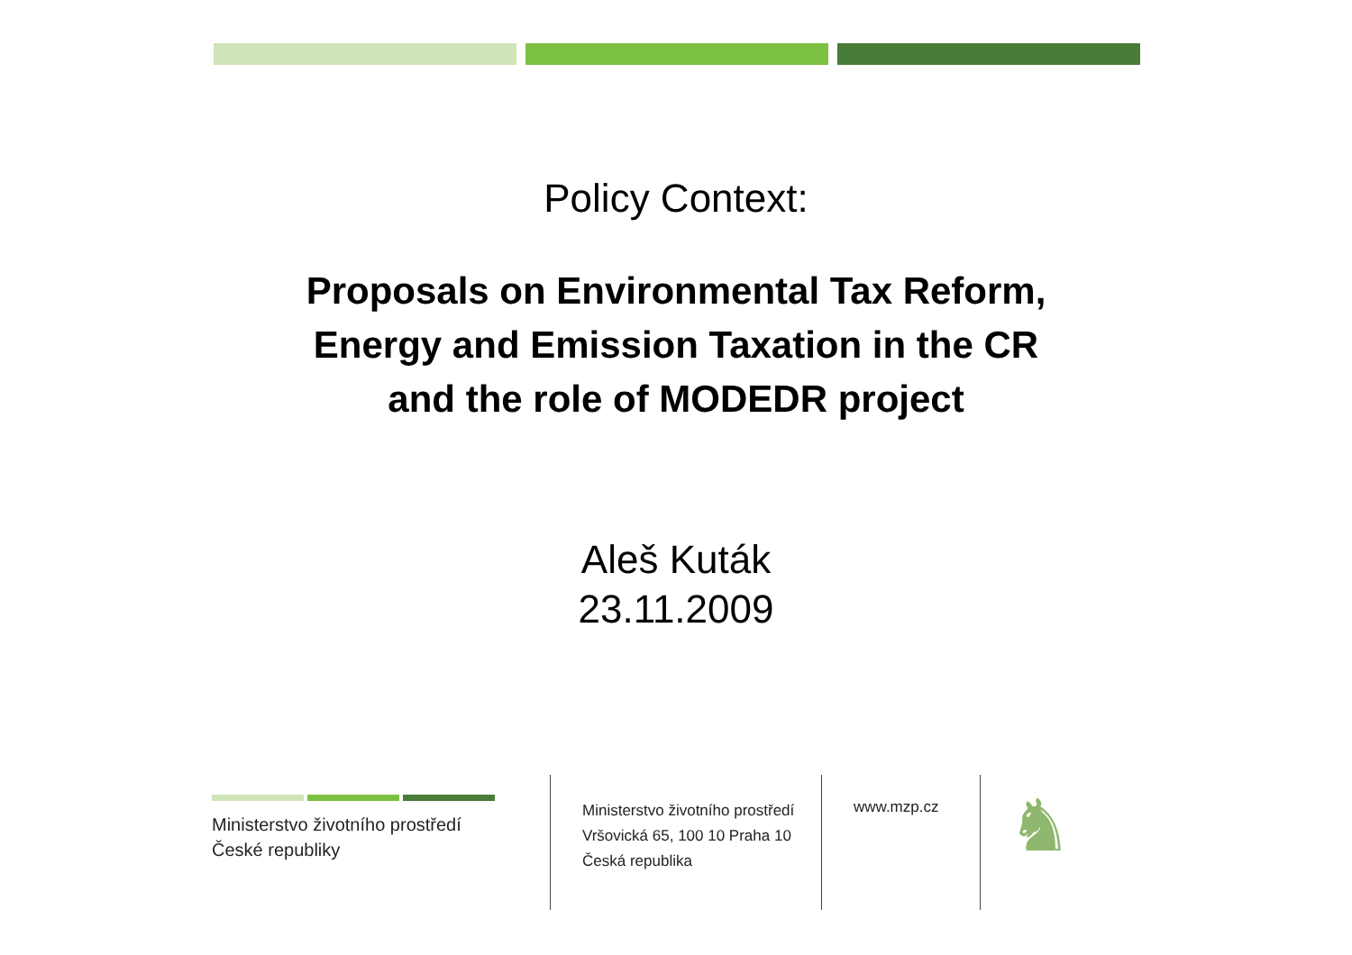Policy Context:
Proposals on Environmental Tax Reform,
Energy and Emission Taxation in the CR
and the role of MODEDR project
Aleš Kuták
23.11.2009
Ministerstvo životního prostředí
České republiky
Ministerstvo životního prostředí
Vršovická 65, 100 10 Praha 10
Česká republika
www.mzp.cz
♞